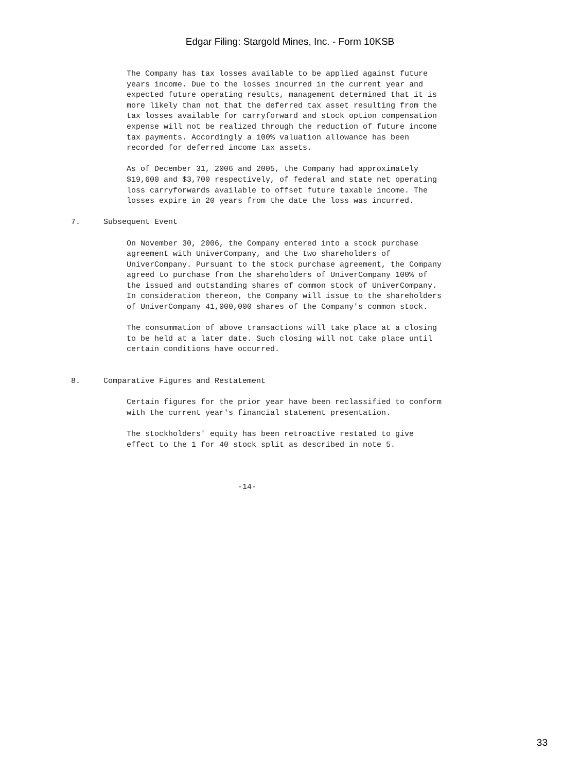Edgar Filing: Stargold Mines, Inc. - Form 10KSB
            The Company has tax losses available to be applied against future
            years income. Due to the losses incurred in the current year and
            expected future operating results, management determined that it is
            more likely than not that the deferred tax asset resulting from the
            tax losses available for carryforward and stock option compensation
            expense will not be realized through the reduction of future income
            tax payments. Accordingly a 100% valuation allowance has been
            recorded for deferred income tax assets.

            As of December 31, 2006 and 2005, the Company had approximately
            $19,600 and $3,700 respectively, of federal and state net operating
            loss carryforwards available to offset future taxable income. The
            losses expire in 20 years from the date the loss was incurred.

7.     Subsequent Event

            On November 30, 2006, the Company entered into a stock purchase
            agreement with UniverCompany, and the two shareholders of
            UniverCompany. Pursuant to the stock purchase agreement, the Company
            agreed to purchase from the shareholders of UniverCompany 100% of
            the issued and outstanding shares of common stock of UniverCompany.
            In consideration thereon, the Company will issue to the shareholders
            of UniverCompany 41,000,000 shares of the Company's common stock.

            The consummation of above transactions will take place at a closing
            to be held at a later date. Such closing will not take place until
            certain conditions have occurred.


8.     Comparative Figures and Restatement

            Certain figures for the prior year have been reclassified to conform
            with the current year's financial statement presentation.

            The stockholders' equity has been retroactive restated to give
            effect to the 1 for 40 stock split as described in note 5.



                                    -14-
33